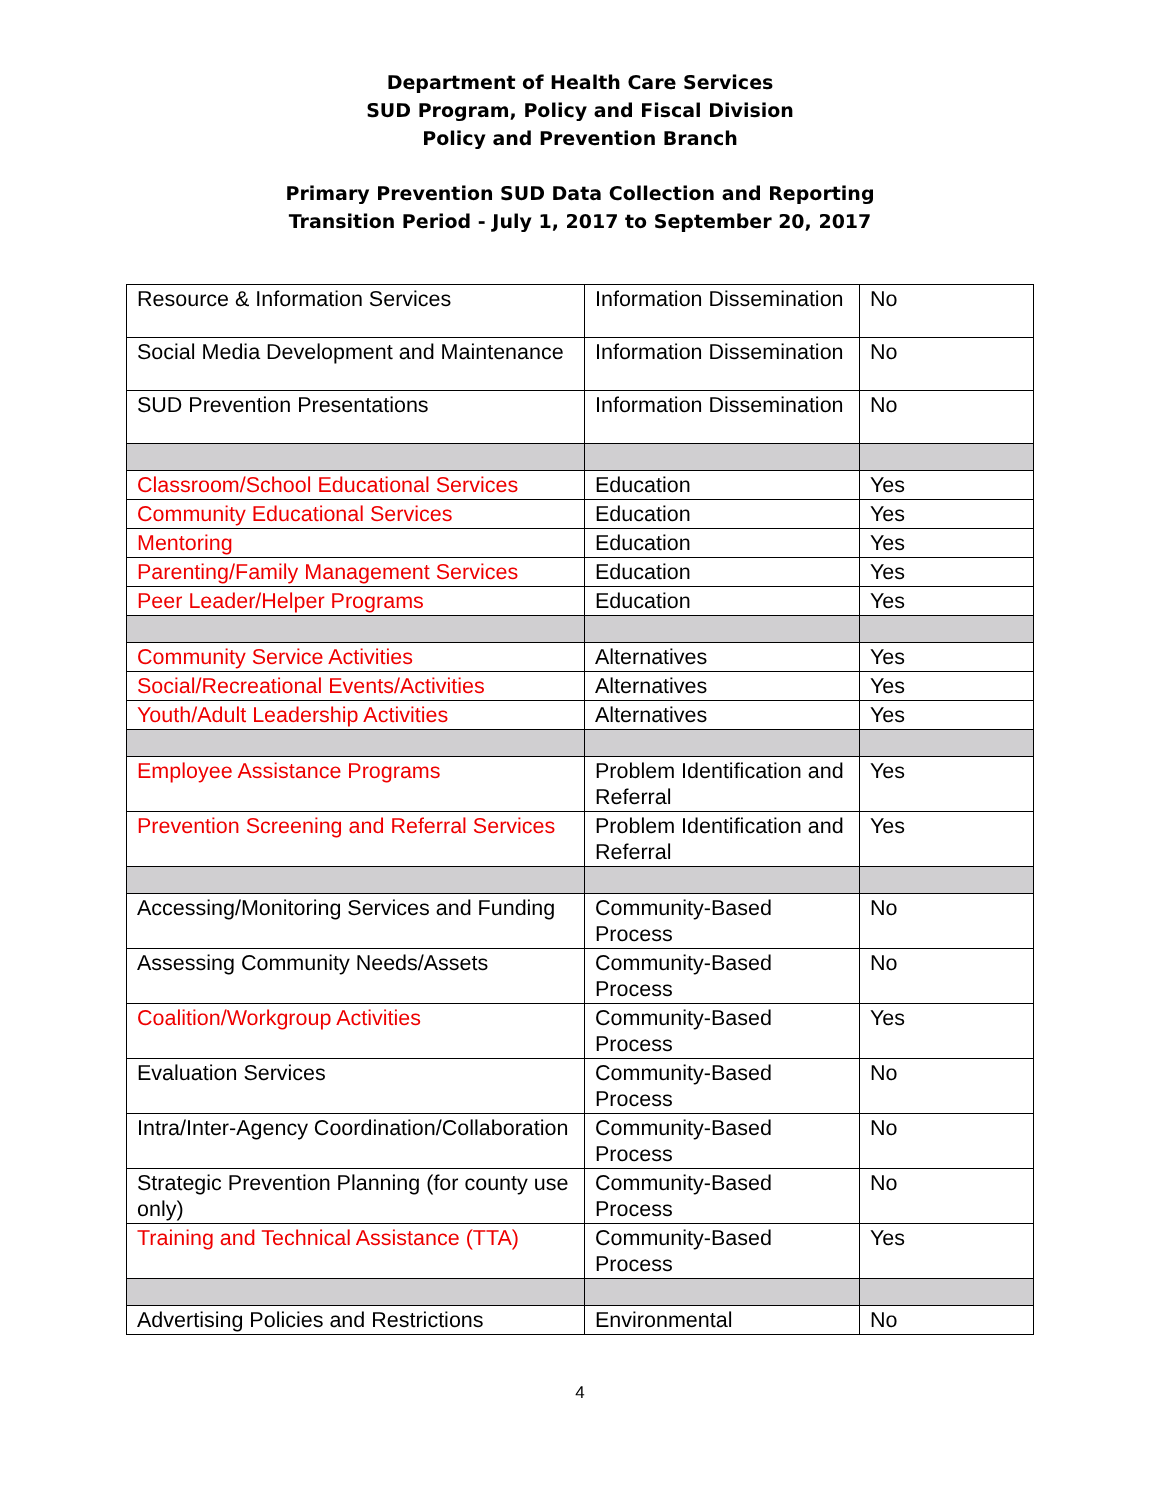Department of Health Care Services
SUD Program, Policy and Fiscal Division
Policy and Prevention Branch
Primary Prevention SUD Data Collection and Reporting
Transition Period - July 1, 2017 to September 20, 2017
| Resource & Information Services | Information Dissemination | No |
| Social Media Development and Maintenance | Information Dissemination | No |
| SUD Prevention Presentations | Information Dissemination | No |
| Classroom/School Educational Services | Education | Yes |
| Community Educational Services | Education | Yes |
| Mentoring | Education | Yes |
| Parenting/Family Management Services | Education | Yes |
| Peer Leader/Helper Programs | Education | Yes |
| Community Service Activities | Alternatives | Yes |
| Social/Recreational Events/Activities | Alternatives | Yes |
| Youth/Adult Leadership Activities | Alternatives | Yes |
| Employee Assistance Programs | Problem Identification and Referral | Yes |
| Prevention Screening and Referral Services | Problem Identification and Referral | Yes |
| Accessing/Monitoring Services and Funding | Community-Based Process | No |
| Assessing Community Needs/Assets | Community-Based Process | No |
| Coalition/Workgroup Activities | Community-Based Process | Yes |
| Evaluation Services | Community-Based Process | No |
| Intra/Inter-Agency Coordination/Collaboration | Community-Based Process | No |
| Strategic Prevention Planning (for county use only) | Community-Based Process | No |
| Training and Technical Assistance (TTA) | Community-Based Process | Yes |
| Advertising Policies and Restrictions | Environmental | No |
4